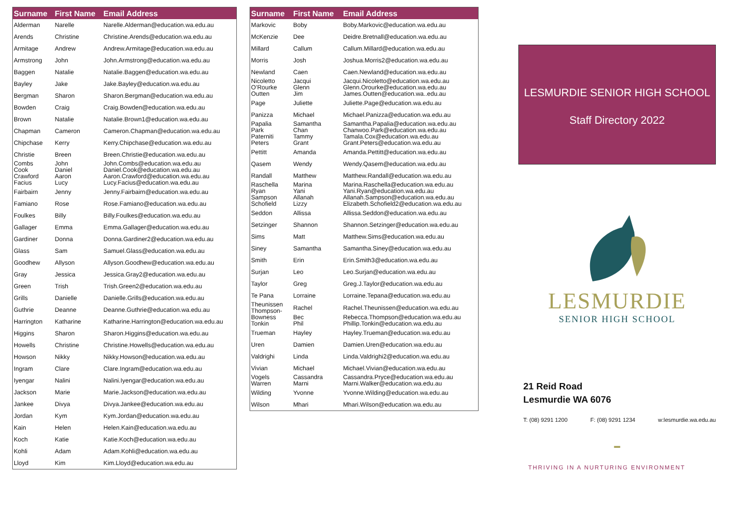| Surname | First Name | Email Address |
| --- | --- | --- |
| Alderman | Narelle | Narelle.Alderman@education.wa.edu.au |
| Arends | Christine | Christine.Arends@education.wa.edu.au |
| Armitage | Andrew | Andrew.Armitage@education.wa.edu.au |
| Armstrong | John | John.Armstrong@education.wa.edu.au |
| Baggen | Natalie | Natalie.Baggen@education.wa.edu.au |
| Bayley | Jake | Jake.Bayley@education.wa.edu.au |
| Bergman | Sharon | Sharon.Bergman@education.wa.edu.au |
| Bowden | Craig | Craig.Bowden@education.wa.edu.au |
| Brown | Natalie | Natalie.Brown1@education.wa.edu.au |
| Chapman | Cameron | Cameron.Chapman@education.wa.edu.au |
| Chipchase | Kerry | Kerry.Chipchase@education.wa.edu.au |
| Christie | Breen | Breen.Christie@education.wa.edu.au |
| Combs Cook | John Daniel | John.Combs@education.wa.edu.au Daniel.Cook@education.wa.edu.au |
| Crawford Facius | Aaron Lucy | Aaron.Crawford@education.wa.edu.au Lucy.Facius@education.wa.edu.au |
| Fairbairn | Jenny | Jenny.Fairbairn@education.wa.edu.au |
| Famiano | Rose | Rose.Famiano@education.wa.edu.au |
| Foulkes | Billy | Billy.Foulkes@education.wa.edu.au |
| Gallager | Emma | Emma.Gallager@education.wa.edu.au |
| Gardiner | Donna | Donna.Gardiner2@education.wa.edu.au |
| Glass | Sam | Samuel.Glass@education.wa.edu.au |
| Goodhew | Allyson | Allyson.Goodhew@education.wa.edu.au |
| Gray | Jessica | Jessica.Gray2@education.wa.edu.au |
| Green | Trish | Trish.Green2@education.wa.edu.au |
| Grills | Danielle | Danielle.Grills@education.wa.edu.au |
| Guthrie | Deanne | Deanne.Guthrie@education.wa.edu.au |
| Harrington | Katharine | Katharine.Harrington@education.wa.edu.au |
| Higgins | Sharon | Sharon.Higgins@education.wa.edu.au |
| Howells | Christine | Christine.Howells@education.wa.edu.au |
| Howson | Nikky | Nikky.Howson@education.wa.edu.au |
| Ingram | Clare | Clare.Ingram@education.wa.edu.au |
| Iyengar | Nalini | Nalini.Iyengar@education.wa.edu.au |
| Jackson | Marie | Marie.Jackson@education.wa.edu.au |
| Jankee | Divya | Divya.Jankee@education.wa.edu.au |
| Jordan | Kym | Kym.Jordan@education.wa.edu.au |
| Kain | Helen | Helen.Kain@education.wa.edu.au |
| Koch | Katie | Katie.Koch@education.wa.edu.au |
| Kohli | Adam | Adam.Kohli@education.wa.edu.au |
| Lloyd | Kim | Kim.Lloyd@education.wa.edu.au |
| Surname | First Name | Email Address |
| --- | --- | --- |
| Markovic | Boby | Boby.Markovic@education.wa.edu.au |
| McKenzie | Dee | Deidre.Bretnall@education.wa.edu.au |
| Millard | Callum | Callum.Millard@education.wa.edu.au |
| Morris | Josh | Joshua.Morris2@education.wa.edu.au |
| Newland | Caen | Caen.Newland@education.wa.edu.au |
| Nicoletto O’Rourke Outten | Jacqui Glenn Jim | Jacqui.Nicoletto@education.wa.edu.au Glenn.Orourke@education.wa.edu.au James.Outten@education.wa..edu.au |
| Page | Juliette | Juliette.Page@education.wa.edu.au |
| Panizza | Michael | Michael.Panizza@education.wa.edu.au |
| Papalia Park | Samantha Chan | Samantha.Papalia@education.wa.edu.au Chanwoo.Park@education.wa.edu.au |
| Paterniti Peters | Tammy Grant | Tamala.Cox@education.wa.edu.au Grant.Peters@education.wa.edu.au |
| Pettitt | Amanda | Amanda.Pettitt@education.wa.edu.au |
| Qasem | Wendy | Wendy.Qasem@education.wa.edu.au |
| Randall | Matthew | Matthew.Randall@education.wa.edu.au |
| Raschella Ryan | Marina Yani | Marina.Raschella@education.wa.edu.au Yani.Ryan@education.wa.edu.au |
| Sampson Schofield | Allanah Lizzy | Allanah.Sampson@education.wa.edu.au Elizabeth.Schofield2@education.wa.edu.au |
| Seddon | Allissa | Allissa.Seddon@education.wa.edu.au |
| Setzinger | Shannon | Shannon.Setzinger@education.wa.edu.au |
| Sims | Matt | Matthew.Sims@education.wa.edu.au |
| Siney | Samantha | Samantha.Siney@education.wa.edu.au |
| Smith | Erin | Erin.Smith3@education.wa.edu.au |
| Surjan | Leo | Leo.Surjan@education.wa.edu.au |
| Taylor | Greg | Greg.J.Taylor@education.wa.edu.au |
| Te Pana | Lorraine | Lorraine.Tepana@education.wa.edu.au |
| Theunissen Thompson- | Rachel | Rachel.Theunissen@education.wa.edu.au |
| Bowness Tonkin | Bec Phil | Rebecca.Thompson@education.wa.edu.au Phillip.Tonkin@education.wa.edu.au |
| Trueman | Hayley | Hayley.Trueman@education.wa.edu.au |
| Uren | Damien | Damien.Uren@education.wa.edu.au |
| Valdrighi | Linda | Linda.Valdrighi2@education.wa.edu.au |
| Vivian | Michael | Michael.Vivian@education.wa.edu.au |
| Vogels Warren | Cassandra Marni | Cassandra.Pryce@education.wa.edu.au Marni.Walker@education.wa.edu.au |
| Wilding | Yvonne | Yvonne.Wilding@education.wa.edu.au |
| Wilson | Mhari | Mhari.Wilson@education.wa.edu.au |
LESMURDIE SENIOR HIGH SCHOOL
Staff Directory 2022
LESMURDIE
SENIOR HIGH SCHOOL
21 Reid Road
Lesmurdie WA 6076
T: (08) 9291 1200 F: (08) 9291 1234 w:lesmurdie.wa.edu.au
▬
THRIVING IN A NURTURING ENVIRONMENT